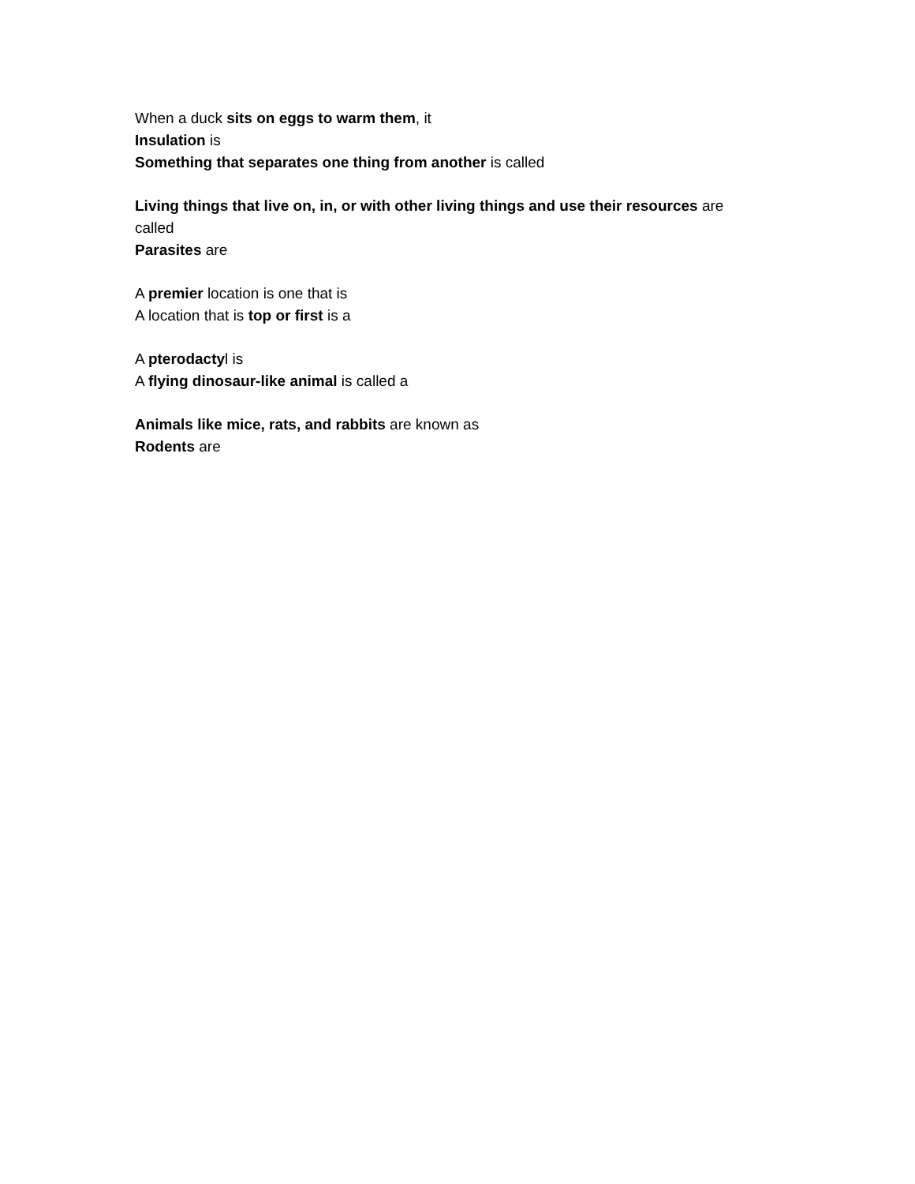When a duck sits on eggs to warm them, it
Insulation is
Something that separates one thing from another is called
Living things that live on, in, or with other living things and use their resources are called
Parasites are
A premier location is one that is
A location that is top or first is a
A pterodactyl is
A flying dinosaur-like animal is called a
Animals like mice, rats, and rabbits are known as
Rodents are